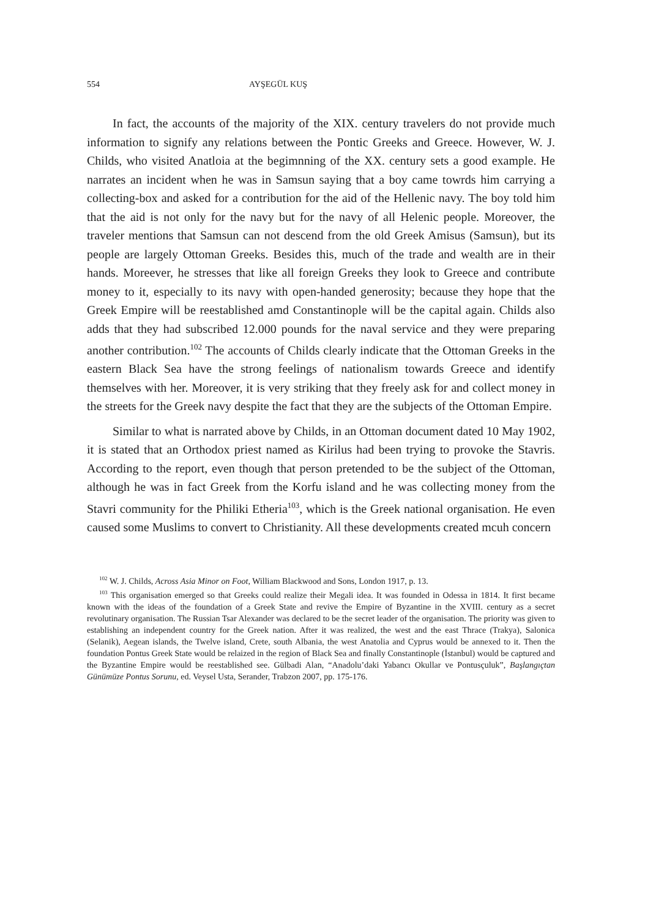554 AYŞEGÜL KUŞ
In fact, the accounts of the majority of the XIX. century travelers do not provide much information to signify any relations between the Pontic Greeks and Greece. However, W. J. Childs, who visited Anatloia at the begimnning of the XX. century sets a good example. He narrates an incident when he was in Samsun saying that a boy came towrds him carrying a collecting-box and asked for a contribution for the aid of the Hellenic navy. The boy told him that the aid is not only for the navy but for the navy of all Helenic people. Moreover, the traveler mentions that Samsun can not descend from the old Greek Amisus (Samsun), but its people are largely Ottoman Greeks. Besides this, much of the trade and wealth are in their hands. Moreever, he stresses that like all foreign Greeks they look to Greece and contribute money to it, especially to its navy with open-handed generosity; because they hope that the Greek Empire will be reestablished amd Constantinople will be the capital again. Childs also adds that they had subscribed 12.000 pounds for the naval service and they were preparing another contribution.<sup>102</sup> The accounts of Childs clearly indicate that the Ottoman Greeks in the eastern Black Sea have the strong feelings of nationalism towards Greece and identify themselves with her. Moreover, it is very striking that they freely ask for and collect money in the streets for the Greek navy despite the fact that they are the subjects of the Ottoman Empire.
Similar to what is narrated above by Childs, in an Ottoman document dated 10 May 1902, it is stated that an Orthodox priest named as Kirilus had been trying to provoke the Stavris. According to the report, even though that person pretended to be the subject of the Ottoman, although he was in fact Greek from the Korfu island and he was collecting money from the Stavri community for the Philiki Etheria<sup>103</sup>, which is the Greek national organisation. He even caused some Muslims to convert to Christianity. All these developments created mcuh concern
<sup>102</sup> W. J. Childs, Across Asia Minor on Foot, William Blackwood and Sons, London 1917, p. 13.
<sup>103</sup> This organisation emerged so that Greeks could realize their Megali idea. It was founded in Odessa in 1814. It first became known with the ideas of the foundation of a Greek State and revive the Empire of Byzantine in the XVIII. century as a secret revolutinary organisation. The Russian Tsar Alexander was declared to be the secret leader of the organisation. The priority was given to establishing an independent country for the Greek nation. After it was realized, the west and the east Thrace (Trakya), Salonica (Selanik), Aegean islands, the Twelve island, Crete, south Albania, the west Anatolia and Cyprus would be annexed to it. Then the foundation Pontus Greek State would be relaized in the region of Black Sea and finally Constantinople (İstanbul) would be captured and the Byzantine Empire would be reestablished see. Gülbadi Alan, “Anadolu’daki Yabancı Okullar ve Pontusçuluk”, Başlangıçtan Günümüze Pontus Sorunu, ed. Veysel Usta, Serander, Trabzon 2007, pp. 175-176.